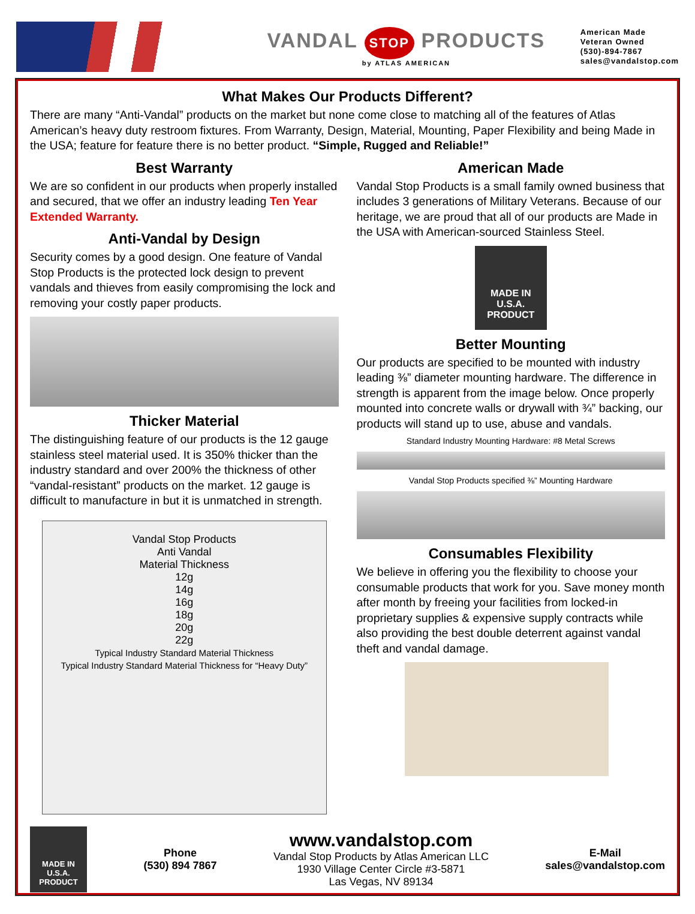VANDAL STOP PRODUCTS
by ATLAS AMERICAN
American Made
Veteran Owned
(530)-894-7867
sales@vandalstop.com
What Makes Our Products Different?
There are many “Anti-Vandal” products on the market but none come close to matching all of the features of Atlas American’s heavy duty restroom fixtures. From Warranty, Design, Material, Mounting, Paper Flexibility and being Made in the USA; feature for feature there is no better product. “Simple, Rugged and Reliable!”
Best Warranty
We are so confident in our products when properly installed and secured, that we offer an industry leading Ten Year Extended Warranty.
Anti-Vandal by Design
Security comes by a good design. One feature of Vandal Stop Products is the protected lock design to prevent vandals and thieves from easily compromising the lock and removing your costly paper products.
Thicker Material
The distinguishing feature of our products is the 12 gauge stainless steel material used. It is 350% thicker than the industry standard and over 200% the thickness of other “vandal-resistant” products on the market. 12 gauge is difficult to manufacture in but it is unmatched in strength.
Vandal Stop Products
Anti Vandal
Material Thickness
12g
14g
16g
18g
20g
22g
Typical Industry Standard Material Thickness
Typical Industry Standard Material Thickness for “Heavy Duty”
American Made
Vandal Stop Products is a small family owned business that includes 3 generations of Military Veterans. Because of our heritage, we are proud that all of our products are Made in the USA with American-sourced Stainless Steel.
MADE IN
U.S.A.
PRODUCT
Better Mounting
Our products are specified to be mounted with industry leading ⅜” diameter mounting hardware. The difference in strength is apparent from the image below. Once properly mounted into concrete walls or drywall with ¾” backing, our products will stand up to use, abuse and vandals.
Standard Industry Mounting Hardware: #8 Metal Screws
Vandal Stop Products specified ⅜” Mounting Hardware
Consumables Flexibility
We believe in offering you the flexibility to choose your consumable products that work for you. Save money month after month by freeing your facilities from locked-in proprietary supplies & expensive supply contracts while also providing the best double deterrent against vandal theft and vandal damage.
MADE IN
U.S.A.
PRODUCT
Phone
(530) 894 7867
www.vandalstop.com
Vandal Stop Products by Atlas American LLC
1930 Village Center Circle #3-5871
Las Vegas, NV 89134
E-Mail
sales@vandalstop.com